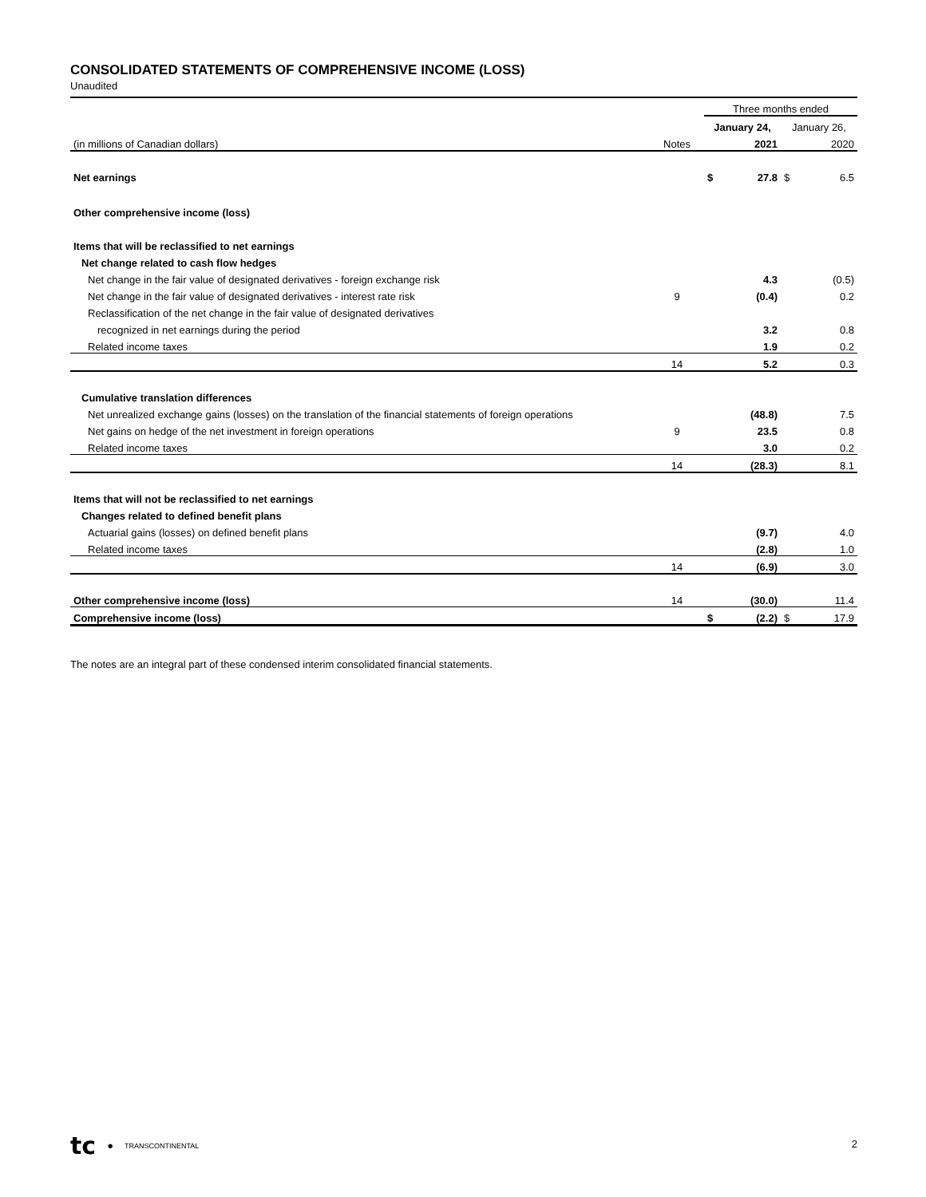CONSOLIDATED STATEMENTS OF COMPREHENSIVE INCOME (LOSS)
Unaudited
| | | Three months ended | | | |
| | | January 24, | | January 26, | |
| (in millions of Canadian dollars) | Notes | | 2021 | | 2020 |
| Net earnings | | $ | 27.8 | $ | 6.5 |
| Other comprehensive income (loss) | | | | | |
| Items that will be reclassified to net earnings | | | | | |
| Net change related to cash flow hedges | | | | | |
| Net change in the fair value of designated derivatives - foreign exchange risk | | | 4.3 | | (0.5) |
| Net change in the fair value of designated derivatives - interest rate risk | 9 | | (0.4) | | 0.2 |
| Reclassification of the net change in the fair value of designated derivatives | | | | | |
| recognized in net earnings during the period | | | 3.2 | | 0.8 |
| Related income taxes | | | 1.9 | | 0.2 |
| | 14 | | 5.2 | | 0.3 |
| Cumulative translation differences | | | | | |
| Net unrealized exchange gains (losses) on the translation of the financial statements of foreign operations | | | (48.8) | | 7.5 |
| Net gains on hedge of the net investment in foreign operations | 9 | | 23.5 | | 0.8 |
| Related income taxes | | | 3.0 | | 0.2 |
| | 14 | | (28.3) | | 8.1 |
| Items that will not be reclassified to net earnings | | | | | |
| Changes related to defined benefit plans | | | | | |
| Actuarial gains (losses) on defined benefit plans | | | (9.7) | | 4.0 |
| Related income taxes | | | (2.8) | | 1.0 |
| | 14 | | (6.9) | | 3.0 |
| Other comprehensive income (loss) | 14 | | (30.0) | | 11.4 |
| Comprehensive income (loss) | | $ | (2.2) | $ | 17.9 |
The notes are an integral part of these condensed interim consolidated financial statements.
tc ● TRANSCONTINENTAL
2